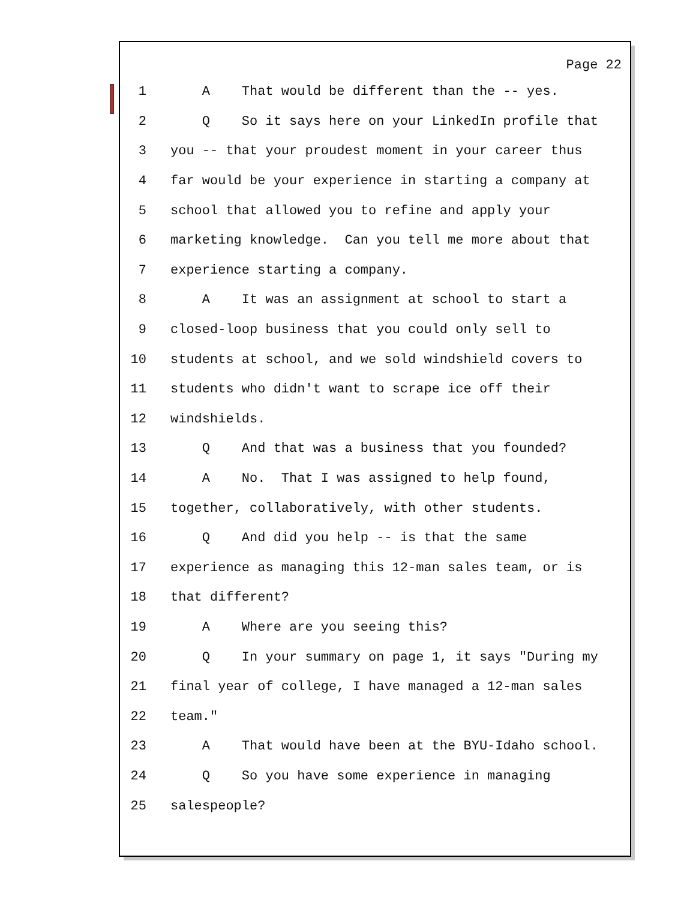Page 22
1 A That would be different than the -- yes.
2 Q So it says here on your LinkedIn profile that
3 you -- that your proudest moment in your career thus
4 far would be your experience in starting a company at
5 school that allowed you to refine and apply your
6 marketing knowledge. Can you tell me more about that
7 experience starting a company.
8 A It was an assignment at school to start a
9 closed-loop business that you could only sell to
10 students at school, and we sold windshield covers to
11 students who didn't want to scrape ice off their
12 windshields.
13 Q And that was a business that you founded?
14 A No. That I was assigned to help found,
15 together, collaboratively, with other students.
16 Q And did you help -- is that the same
17 experience as managing this 12-man sales team, or is
18 that different?
19 A Where are you seeing this?
20 Q In your summary on page 1, it says "During my
21 final year of college, I have managed a 12-man sales
22 team."
23 A That would have been at the BYU-Idaho school.
24 Q So you have some experience in managing
25 salespeople?